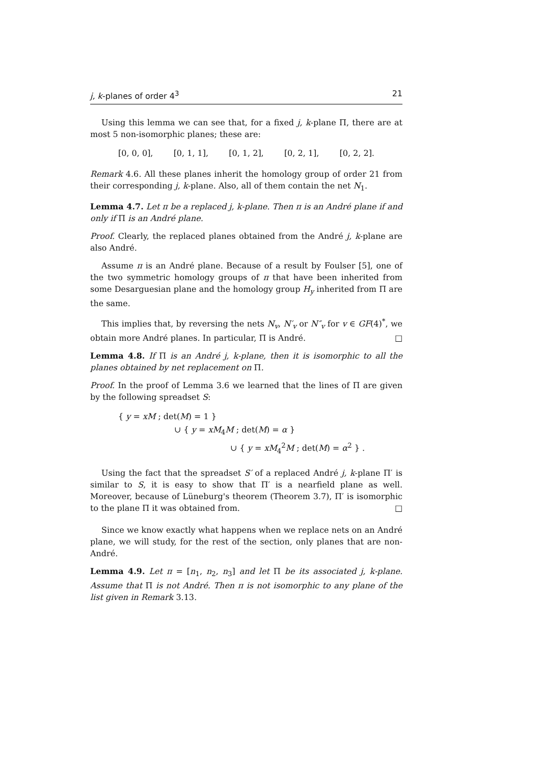j, k-planes of order 4<sup>3</sup> 21
Using this lemma we can see that, for a fixed j, k-plane Π, there are at most 5 non-isomorphic planes; these are:
[0, 0, 0], [0, 1, 1], [0, 1, 2], [0, 2, 1], [0, 2, 2].
Remark 4.6. All these planes inherit the homology group of order 21 from their corresponding j, k-plane. Also, all of them contain the net N<sub>1</sub>.
Lemma 4.7. Let π be a replaced j, k-plane. Then π is an André plane if and only if Π is an André plane.
Proof. Clearly, the replaced planes obtained from the André j, k-plane are also André.
Assume π is an André plane. Because of a result by Foulser [5], one of the two symmetric homology groups of π that have been inherited from some Desarguesian plane and the homology group H<sub>y</sub> inherited from Π are the same.
This implies that, by reversing the nets N<sub>v</sub>, N′<sub>v</sub> or N″<sub>v</sub> for v ∈ GF(4)<sup>*</sup>, we obtain more André planes. In particular, Π is André. □
Lemma 4.8. If Π is an André j, k-plane, then it is isomorphic to all the planes obtained by net replacement on Π.
Proof. In the proof of Lemma 3.6 we learned that the lines of Π are given by the following spreadset S:
{ y = xM ; det(M) = 1 }
∪ { y = xM<sub>4</sub>M ; det(M) = α }
∪ { y = xM<sub>4</sub><sup>2</sup>M ; det(M) = α<sup>2</sup> } .
Using the fact that the spreadset S′ of a replaced André j, k-plane Π′ is similar to S, it is easy to show that Π′ is a nearfield plane as well. Moreover, because of Lüneburg's theorem (Theorem 3.7), Π′ is isomorphic to the plane Π it was obtained from. □
Since we know exactly what happens when we replace nets on an André plane, we will study, for the rest of the section, only planes that are non-André.
Lemma 4.9. Let π = [n<sub>1</sub>, n<sub>2</sub>, n<sub>3</sub>] and let Π be its associated j, k-plane. Assume that Π is not André. Then π is not isomorphic to any plane of the list given in Remark 3.13.